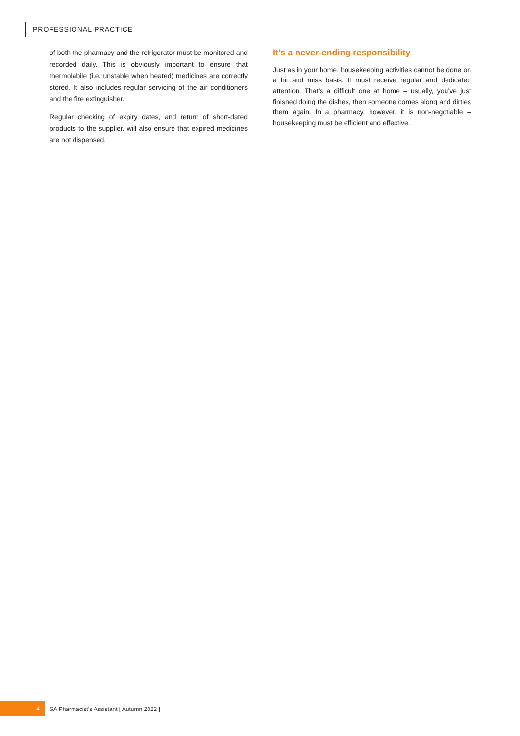PROFESSIONAL PRACTICE
of both the pharmacy and the refrigerator must be monitored and recorded daily. This is obviously important to ensure that thermolabile (i.e. unstable when heated) medicines are correctly stored. It also includes regular servicing of the air conditioners and the fire extinguisher.
Regular checking of expiry dates, and return of short-dated products to the supplier, will also ensure that expired medicines are not dispensed.
It’s a never-ending responsibility
Just as in your home, housekeeping activities cannot be done on a hit and miss basis. It must receive regular and dedicated attention. That’s a difficult one at home – usually, you’ve just finished doing the dishes, then someone comes along and dirties them again. In a pharmacy, however, it is non-negotiable – housekeeping must be efficient and effective.
4
SA Pharmacist’s Assistant [ Autumn 2022 ]